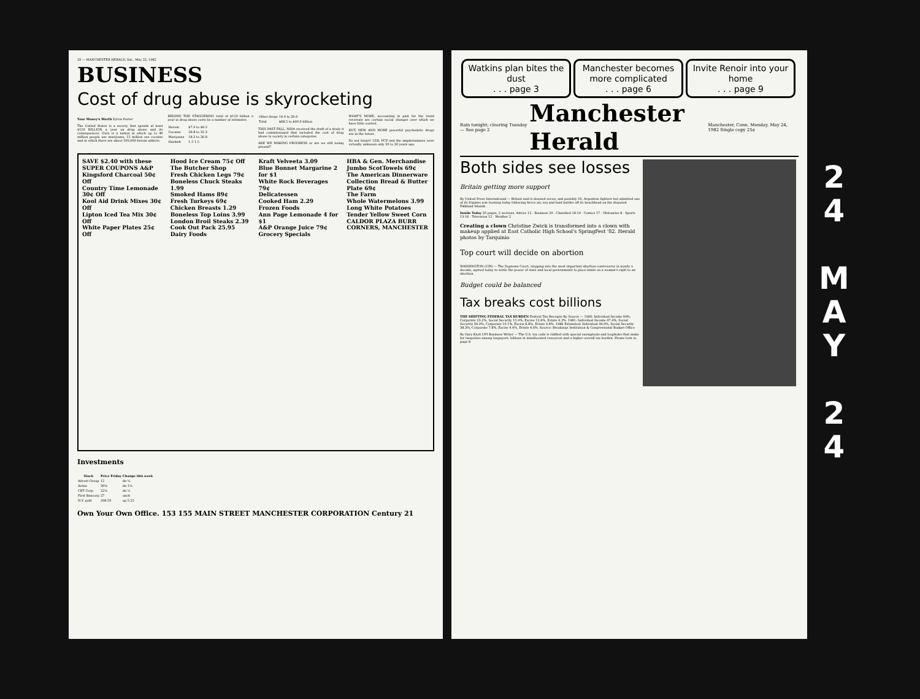20 — MANCHESTER HERALD, Sat., May 22, 1982
BUSINESS
Cost of drug abuse is skyrocketing
Your Money's Worth Sylvia Porter
The United States is a society that spends at least $120 BILLION a year on drug abuse and its consequences. Ours is a nation in which up to 40 million people use marijuana, 15 million use cocaine and in which there are about 500,000 heroin addicts.
BEHIND THE STAGGERING total of $120 billion a year in drug abuse costs lie a number of estimates.
| Heroin | $7.9 to $9.5 |
| Cocaine | 26.8 to 32.3 |
| Marijuana | 18.3 to 26.8 |
| Hashish | 1.5 1.5 |
| Other drugs | 14.0 to 20.0 |
| Total | $68.5 to $90.0 billion |
THIS PAST FALL, NIDA received the draft of a study it had commissioned that included the cost of drug abuse to society in certain categories.
ARE WE MAKING PROGRESS or are we still losing ground?
WHAT'S MORE, accounting in past for the trend reversals are certain social changes over which we have little control.
BUT, NEW AND MORE powerful psychedelic drugs are in the future.
Do not forget! LSD, PCP and the amphetamines were virtually unknown only 20 to 30 years ago.
SAVE $2.40 with these SUPER COUPONS A&P
Kingsford Charcoal 50¢ Off
Country Time Lemonade 30¢ Off
Kool Aid Drink Mixes 30¢ Off
Lipton Iced Tea Mix 30¢ Off
White Paper Plates 25¢ Off
Hood Ice Cream 75¢ Off
The Butcher Shop
Fresh Chicken Legs 79¢
Boneless Chuck Steaks 1.99
Smoked Hams 89¢
Fresh Turkeys 69¢
Chicken Breasts 1.29
Boneless Top Loins 3.99
London Broil Steaks 2.39
Cook Out Pack 25.95
Dairy Foods
Kraft Velveeta 3.09
Blue Bonnet Margarine 2 for $1
White Rock Beverages 79¢
Delicatessen
Cooked Ham 2.29
Frozen Foods
Ann Page Lemonade 4 for $1
A&P Orange Juice 79¢
Grocery Specials
HBA & Gen. Merchandise
Jumbo ScotTowels 69¢
The American Dinnerware Collection Bread & Butter Plate 69¢
The Farm
Whole Watermelons 3.99
Long White Potatoes
Tender Yellow Sweet Corn
CALDOR PLAZA BURR CORNERS, MANCHESTER
Investments
| Stock | Price Friday | Change this week |
| --- | --- | --- |
| Advest Group | 12 | dn ¼ |
| Aetna | 39⅜ | dn 1⅛ |
| CBT Corp | 22⅜ | dn ½ |
| First Bancorp | 27 | unch |
| N.Y. gold | 338.50 | up 5.25 |
Own Your Own Office. 153 155 MAIN STREET MANCHESTER CORPORATION Century 21
Watkins plan bites the dust
. . . page 3 Manchester becomes more complicated
. . . page 6 Invite Renoir into your home
. . . page 9
Rain tonight; clearing Tuesday — See page 2 Manchester Herald Manchester, Conn. Monday, May 24, 1982 Single copy 25¢
Both sides see losses
Britain getting more support
By United Press International — Britain said it downed seven, and possibly 10, Argentine fighters but admitted one of its frigates was burning today following fierce air, sea and land battles off its beachhead on the disputed Falkland Islands.
Inside Today 20 pages, 2 sections. Advice 12 · Business 20 · Classified 18-19 · Comics 17 · Obituaries 8 · Sports 13-16 · Television 12 · Weather 2
Creating a clown Christine Zwick is transformed into a clown with makeup applied at East Catholic High School's SpringFest '82. Herald photos by Tarquinio
Top court will decide on abortion
WASHINGTON (UPI) — The Supreme Court, stepping into the most important abortion controversy in nearly a decade, agreed today to settle the power of state and local governments to place limits on a woman's right to an abortion.
Budget could be balanced
Tax breaks cost billions
THE SHIFTING FEDERAL TAX BURDEN Federal Tax Receipts By Source — 1960: Individual Income 44%, Corporate 23.2%, Social Security 15.9%, Excise 12.6%, Estate 4.2%. 1981: Individual Income 47.4%, Social Security 30.9%, Corporate 10.1%, Excise 6.8%, Estate 4.8%. 1986 Estimated: Individual 44.9%, Social Security 38.3%, Corporate 7.8%, Excise 4.4%, Estate 4.6%. Source: Brookings Institution & Congressional Budget Office
By Gary Klott UPI Business Writer — The U.S. tax code is riddled with special exemptions and loopholes that make for inequities among taxpayers, billions in misallocated resources and a higher overall tax burden. Please turn to page 8
2
4
M
A
Y
2
4